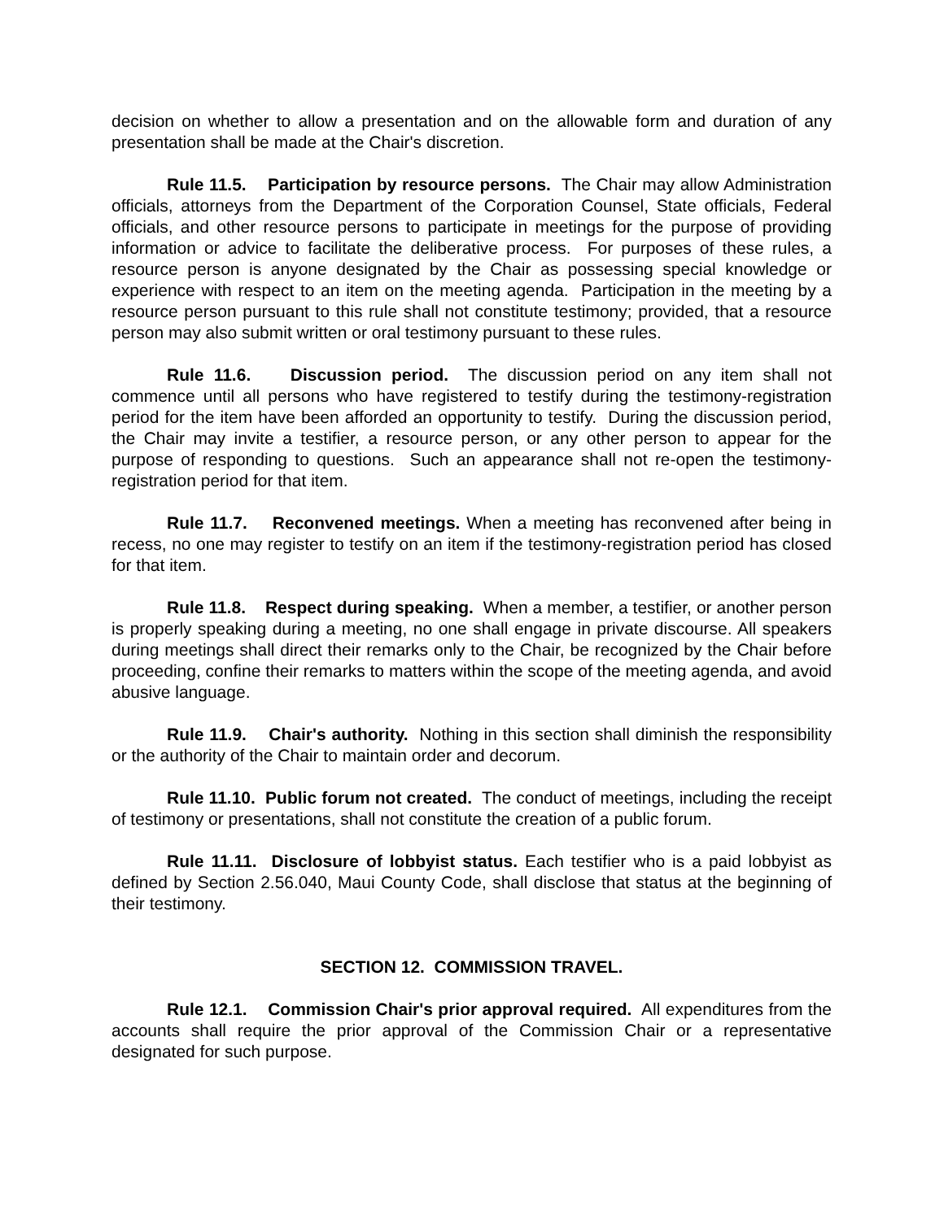decision on whether to allow a presentation and on the allowable form and duration of any presentation shall be made at the Chair's discretion.
Rule 11.5. Participation by resource persons. The Chair may allow Administration officials, attorneys from the Department of the Corporation Counsel, State officials, Federal officials, and other resource persons to participate in meetings for the purpose of providing information or advice to facilitate the deliberative process. For purposes of these rules, a resource person is anyone designated by the Chair as possessing special knowledge or experience with respect to an item on the meeting agenda. Participation in the meeting by a resource person pursuant to this rule shall not constitute testimony; provided, that a resource person may also submit written or oral testimony pursuant to these rules.
Rule 11.6. Discussion period. The discussion period on any item shall not commence until all persons who have registered to testify during the testimony-registration period for the item have been afforded an opportunity to testify. During the discussion period, the Chair may invite a testifier, a resource person, or any other person to appear for the purpose of responding to questions. Such an appearance shall not re-open the testimony-registration period for that item.
Rule 11.7. Reconvened meetings. When a meeting has reconvened after being in recess, no one may register to testify on an item if the testimony-registration period has closed for that item.
Rule 11.8. Respect during speaking. When a member, a testifier, or another person is properly speaking during a meeting, no one shall engage in private discourse. All speakers during meetings shall direct their remarks only to the Chair, be recognized by the Chair before proceeding, confine their remarks to matters within the scope of the meeting agenda, and avoid abusive language.
Rule 11.9. Chair's authority. Nothing in this section shall diminish the responsibility or the authority of the Chair to maintain order and decorum.
Rule 11.10. Public forum not created. The conduct of meetings, including the receipt of testimony or presentations, shall not constitute the creation of a public forum.
Rule 11.11. Disclosure of lobbyist status. Each testifier who is a paid lobbyist as defined by Section 2.56.040, Maui County Code, shall disclose that status at the beginning of their testimony.
SECTION 12. COMMISSION TRAVEL.
Rule 12.1. Commission Chair's prior approval required. All expenditures from the accounts shall require the prior approval of the Commission Chair or a representative designated for such purpose.